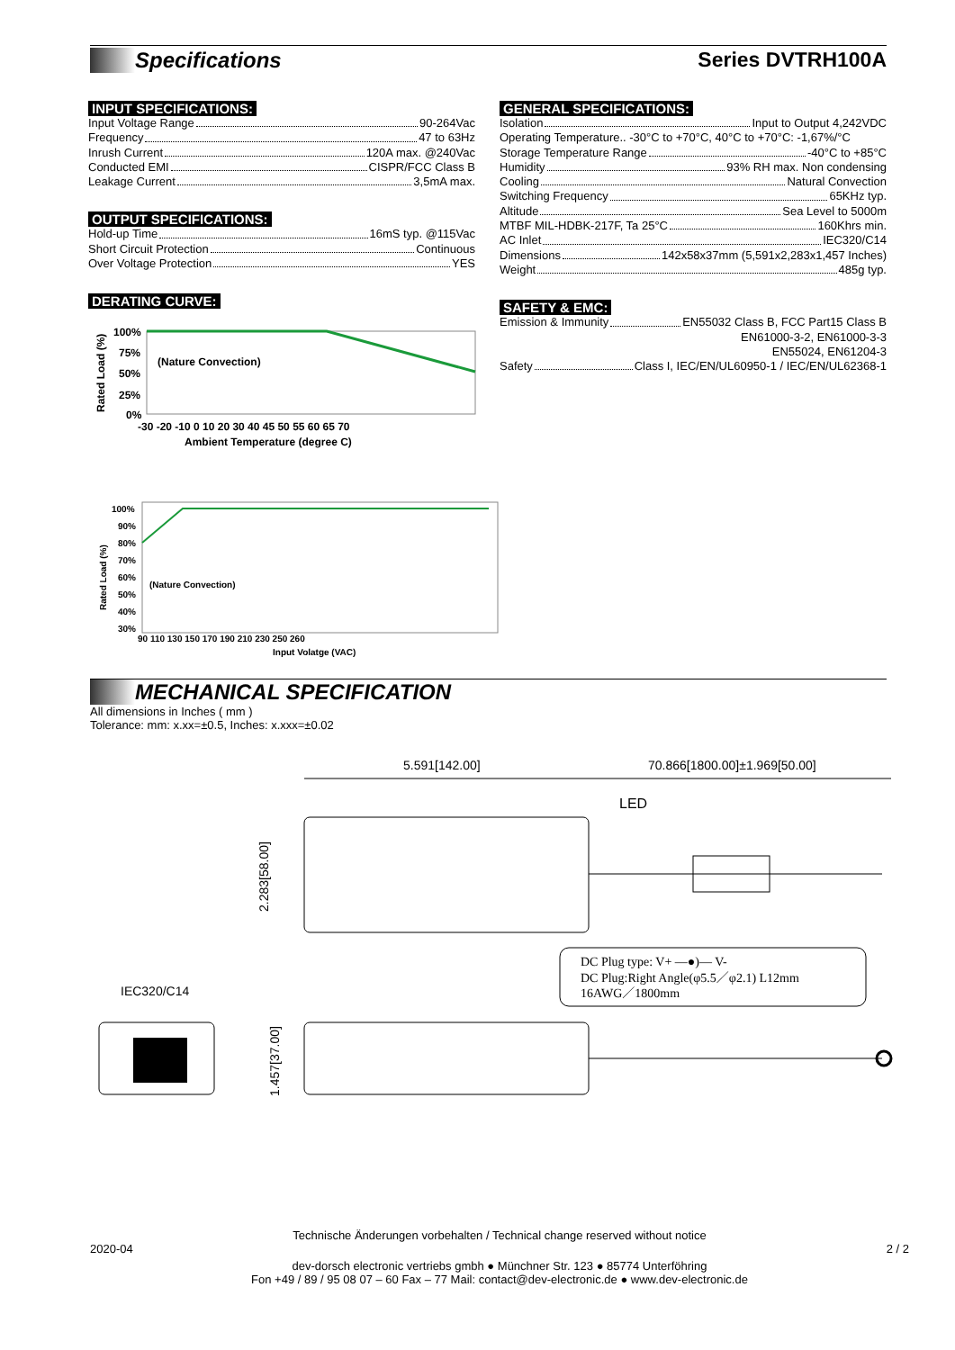Specifications Series DVTRH100A
INPUT SPECIFICATIONS:
Input Voltage Range 90-264Vac
Frequency 47 to 63Hz
Inrush Current 120A max. @240Vac
Conducted EMI CISPR/FCC Class B
Leakage Current 3,5mA max.
OUTPUT SPECIFICATIONS:
Hold-up Time 16mS typ. @115Vac
Short Circuit Protection Continuous
Over Voltage Protection YES
DERATING CURVE:
100%
75%
50%
25%
0%
(Nature Convection)
-30 -20 -10 0 10 20 30 40 45 50 55 60 65 70
Ambient Temperature (degree C)
Rated Load (%)
100%
90%
80%
70%
60%
50%
40%
30%
(Nature Convection)
90 110 130 150 170 190 210 230 250 260
Input Volatge (VAC)
Rated Load (%)
GENERAL SPECIFICATIONS:
Isolation Input to Output 4,242VDC
Operating Temperature.. -30°C to +70°C, 40°C to +70°C: -1,67%/°C
Storage Temperature Range -40°C to +85°C
Humidity 93% RH max. Non condensing
Cooling Natural Convection
Switching Frequency 65KHz typ.
Altitude Sea Level to 5000m
MTBF MIL-HDBK-217F, Ta 25°C 160Khrs min.
AC Inlet IEC320/C14
Dimensions 142x58x37mm (5,591x2,283x1,457 Inches)
Weight 485g typ.
SAFETY & EMC:
Emission & Immunity EN55032 Class B, FCC Part15 Class B
EN61000-3-2, EN61000-3-3
EN55024, EN61204-3
Safety Class I, IEC/EN/UL60950-1 / IEC/EN/UL62368-1
MECHANICAL SPECIFICATION
All dimensions in Inches ( mm )
Tolerance: mm: x.xx=±0.5, Inches: x.xxx=±0.02
5.591[142.00]
70.866[1800.00]±1.969[50.00]
LED
2.283[58.00]
DC Plug type: V+ —●)— V-
DC Plug:Right Angle(φ5.5／φ2.1) L12mm
16AWG／1800mm
IEC320/C14
1.457[37.00]
Technische Änderungen vorbehalten / Technical change reserved without notice
2020-04 2 / 2
dev-dorsch electronic vertriebs gmbh ● Münchner Str. 123 ● 85774 Unterföhring
Fon +49 / 89 / 95 08 07 – 60 Fax – 77 Mail: contact@dev-electronic.de ● www.dev-electronic.de